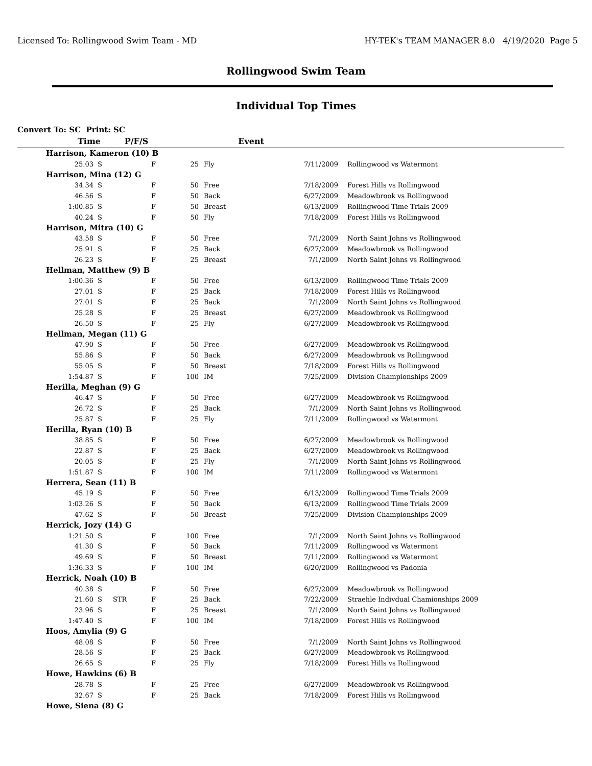Licensed To: Rollingwood Swim Team - MD HY-TEK's TEAM MANAGER 8.0 4/19/2020 Page 5
Rollingwood Swim Team
Individual Top Times
Convert To: SC Print: SC
| Time | P/F/S | Event | |
| --- | --- | --- | --- |
| Harrison, Kameron (10) B | | | | | | | |
| 25.03 | S | | F | 25 | Fly | 7/11/2009 | Rollingwood vs Watermont |
| Harrison, Mina (12) G | | | | | | | |
| 34.34 | S | | F | 50 | Free | 7/18/2009 | Forest Hills vs Rollingwood |
| 46.56 | S | | F | 50 | Back | 6/27/2009 | Meadowbrook vs Rollingwood |
| 1:00.85 | S | | F | 50 | Breast | 6/13/2009 | Rollingwood Time Trials 2009 |
| 40.24 | S | | F | 50 | Fly | 7/18/2009 | Forest Hills vs Rollingwood |
| Harrison, Mitra (10) G | | | | | | | |
| 43.58 | S | | F | 50 | Free | 7/1/2009 | North Saint Johns vs Rollingwood |
| 25.91 | S | | F | 25 | Back | 6/27/2009 | Meadowbrook vs Rollingwood |
| 26.23 | S | | F | 25 | Breast | 7/1/2009 | North Saint Johns vs Rollingwood |
| Hellman, Matthew (9) B | | | | | | | |
| 1:00.36 | S | | F | 50 | Free | 6/13/2009 | Rollingwood Time Trials 2009 |
| 27.01 | S | | F | 25 | Back | 7/18/2009 | Forest Hills vs Rollingwood |
| 27.01 | S | | F | 25 | Back | 7/1/2009 | North Saint Johns vs Rollingwood |
| 25.28 | S | | F | 25 | Breast | 6/27/2009 | Meadowbrook vs Rollingwood |
| 26.50 | S | | F | 25 | Fly | 6/27/2009 | Meadowbrook vs Rollingwood |
| Hellman, Megan (11) G | | | | | | | |
| 47.90 | S | | F | 50 | Free | 6/27/2009 | Meadowbrook vs Rollingwood |
| 55.86 | S | | F | 50 | Back | 6/27/2009 | Meadowbrook vs Rollingwood |
| 55.05 | S | | F | 50 | Breast | 7/18/2009 | Forest Hills vs Rollingwood |
| 1:54.87 | S | | F | 100 | IM | 7/25/2009 | Division Championships 2009 |
| Herilla, Meghan (9) G | | | | | | | |
| 46.47 | S | | F | 50 | Free | 6/27/2009 | Meadowbrook vs Rollingwood |
| 26.72 | S | | F | 25 | Back | 7/1/2009 | North Saint Johns vs Rollingwood |
| 25.87 | S | | F | 25 | Fly | 7/11/2009 | Rollingwood vs Watermont |
| Herilla, Ryan (10) B | | | | | | | |
| 38.85 | S | | F | 50 | Free | 6/27/2009 | Meadowbrook vs Rollingwood |
| 22.87 | S | | F | 25 | Back | 6/27/2009 | Meadowbrook vs Rollingwood |
| 20.05 | S | | F | 25 | Fly | 7/1/2009 | North Saint Johns vs Rollingwood |
| 1:51.87 | S | | F | 100 | IM | 7/11/2009 | Rollingwood vs Watermont |
| Herrera, Sean (11) B | | | | | | | |
| 45.19 | S | | F | 50 | Free | 6/13/2009 | Rollingwood Time Trials 2009 |
| 1:03.26 | S | | F | 50 | Back | 6/13/2009 | Rollingwood Time Trials 2009 |
| 47.62 | S | | F | 50 | Breast | 7/25/2009 | Division Championships 2009 |
| Herrick, Jozy (14) G | | | | | | | |
| 1:21.50 | S | | F | 100 | Free | 7/1/2009 | North Saint Johns vs Rollingwood |
| 41.30 | S | | F | 50 | Back | 7/11/2009 | Rollingwood vs Watermont |
| 49.69 | S | | F | 50 | Breast | 7/11/2009 | Rollingwood vs Watermont |
| 1:36.33 | S | | F | 100 | IM | 6/20/2009 | Rollingwood vs Padonia |
| Herrick, Noah (10) B | | | | | | | |
| 40.38 | S | | F | 50 | Free | 6/27/2009 | Meadowbrook vs Rollingwood |
| 21.60 | S | STR | F | 25 | Back | 7/22/2009 | Straehle Indivdual Chamionships 2009 |
| 23.96 | S | | F | 25 | Breast | 7/1/2009 | North Saint Johns vs Rollingwood |
| 1:47.40 | S | | F | 100 | IM | 7/18/2009 | Forest Hills vs Rollingwood |
| Hoos, Amylia (9) G | | | | | | | |
| 48.08 | S | | F | 50 | Free | 7/1/2009 | North Saint Johns vs Rollingwood |
| 28.56 | S | | F | 25 | Back | 6/27/2009 | Meadowbrook vs Rollingwood |
| 26.65 | S | | F | 25 | Fly | 7/18/2009 | Forest Hills vs Rollingwood |
| Howe, Hawkins (6) B | | | | | | | |
| 28.78 | S | | F | 25 | Free | 6/27/2009 | Meadowbrook vs Rollingwood |
| 32.67 | S | | F | 25 | Back | 7/18/2009 | Forest Hills vs Rollingwood |
| Howe, Siena (8) G | | | | | | | |